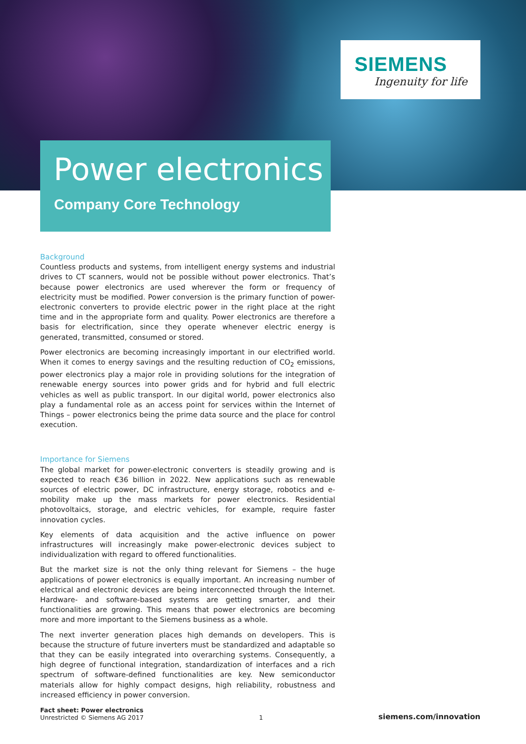SIEMENS
Ingenuity for life
Power electronics
Company Core Technology
Background
Countless products and systems, from intelligent energy systems and industrial drives to CT scanners, would not be possible without power electronics. That’s because power electronics are used wherever the form or frequency of electricity must be modified. Power conversion is the primary function of power-electronic converters to provide electric power in the right place at the right time and in the appropriate form and quality. Power electronics are therefore a basis for electrification, since they operate whenever electric energy is generated, transmitted, consumed or stored.
Power electronics are becoming increasingly important in our electrified world. When it comes to energy savings and the resulting reduction of CO<sub>2</sub> emissions, power electronics play a major role in providing solutions for the integration of renewable energy sources into power grids and for hybrid and full electric vehicles as well as public transport. In our digital world, power electronics also play a fundamental role as an access point for services within the Internet of Things – power electronics being the prime data source and the place for control execution.
Importance for Siemens
The global market for power-electronic converters is steadily growing and is expected to reach €36 billion in 2022. New applications such as renewable sources of electric power, DC infrastructure, energy storage, robotics and e-mobility make up the mass markets for power electronics. Residential photovoltaics, storage, and electric vehicles, for example, require faster innovation cycles.
Key elements of data acquisition and the active influence on power infrastructures will increasingly make power-electronic devices subject to individualization with regard to offered functionalities.
But the market size is not the only thing relevant for Siemens – the huge applications of power electronics is equally important. An increasing number of electrical and electronic devices are being interconnected through the Internet. Hardware- and software-based systems are getting smarter, and their functionalities are growing. This means that power electronics are becoming more and more important to the Siemens business as a whole.
The next inverter generation places high demands on developers. This is because the structure of future inverters must be standardized and adaptable so that they can be easily integrated into overarching systems. Consequently, a high degree of functional integration, standardization of interfaces and a rich spectrum of software-defined functionalities are key. New semiconductor materials allow for highly compact designs, high reliability, robustness and increased efficiency in power conversion.
Fact sheet: Power electronics
Unrestricted © Siemens AG 2017
1
siemens.com/innovation